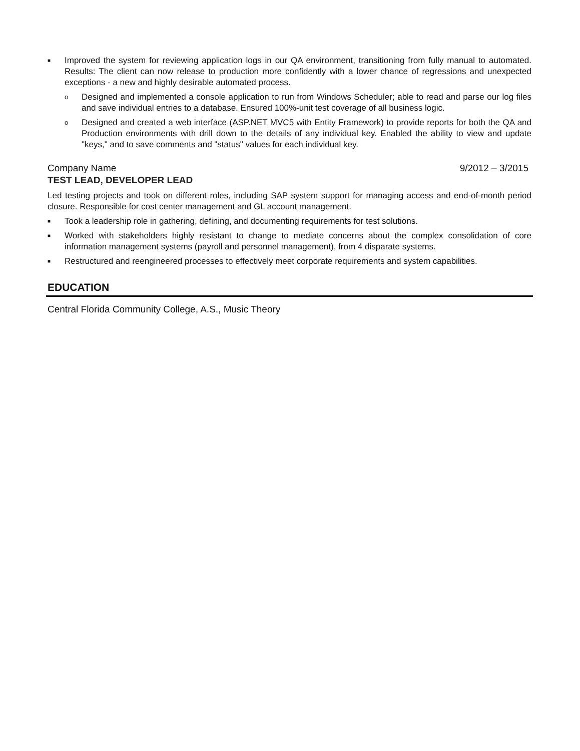■ Improved the system for reviewing application logs in our QA environment, transitioning from fully manual to automated. Results: The client can now release to production more confidently with a lower chance of regressions and unexpected exceptions - a new and highly desirable automated process.
o Designed and implemented a console application to run from Windows Scheduler; able to read and parse our log files and save individual entries to a database. Ensured 100%-unit test coverage of all business logic.
o Designed and created a web interface (ASP.NET MVC5 with Entity Framework) to provide reports for both the QA and Production environments with drill down to the details of any individual key. Enabled the ability to view and update "keys," and to save comments and "status" values for each individual key.
Company Name 9/2012 – 3/2015
TEST LEAD, DEVELOPER LEAD
Led testing projects and took on different roles, including SAP system support for managing access and end-of-month period closure. Responsible for cost center management and GL account management.
■ Took a leadership role in gathering, defining, and documenting requirements for test solutions.
■ Worked with stakeholders highly resistant to change to mediate concerns about the complex consolidation of core information management systems (payroll and personnel management), from 4 disparate systems.
■ Restructured and reengineered processes to effectively meet corporate requirements and system capabilities.
EDUCATION
Central Florida Community College, A.S., Music Theory